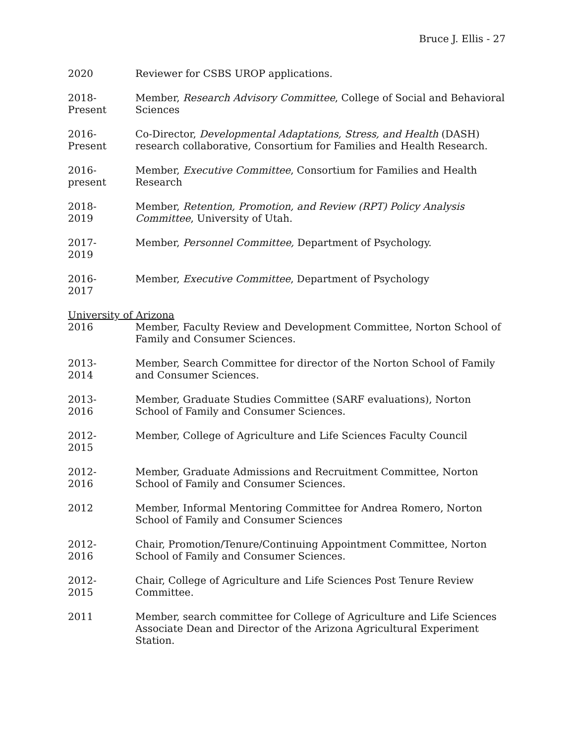Bruce J. Ellis - 27
2020 Reviewer for CSBS UROP applications.
2018-
Present
Member, Research Advisory Committee, College of Social and Behavioral Sciences
2016-
Present
Co-Director, Developmental Adaptations, Stress, and Health (DASH) research collaborative, Consortium for Families and Health Research.
2016-
present
Member, Executive Committee, Consortium for Families and Health Research
2018-
2019
Member, Retention, Promotion, and Review (RPT) Policy Analysis Committee, University of Utah.
2017-
2019
Member, Personnel Committee, Department of Psychology.
2016-
2017
Member, Executive Committee, Department of Psychology
University of Arizona
2016 Member, Faculty Review and Development Committee, Norton School of Family and Consumer Sciences.
2013-
2014
Member, Search Committee for director of the Norton School of Family and Consumer Sciences.
2013-
2016
Member, Graduate Studies Committee (SARF evaluations), Norton School of Family and Consumer Sciences.
2012-
2015
Member, College of Agriculture and Life Sciences Faculty Council
2012-
2016
Member, Graduate Admissions and Recruitment Committee, Norton School of Family and Consumer Sciences.
2012 Member, Informal Mentoring Committee for Andrea Romero, Norton School of Family and Consumer Sciences
2012-
2016
Chair, Promotion/Tenure/Continuing Appointment Committee, Norton School of Family and Consumer Sciences.
2012-
2015
Chair, College of Agriculture and Life Sciences Post Tenure Review Committee.
2011 Member, search committee for College of Agriculture and Life Sciences Associate Dean and Director of the Arizona Agricultural Experiment Station.